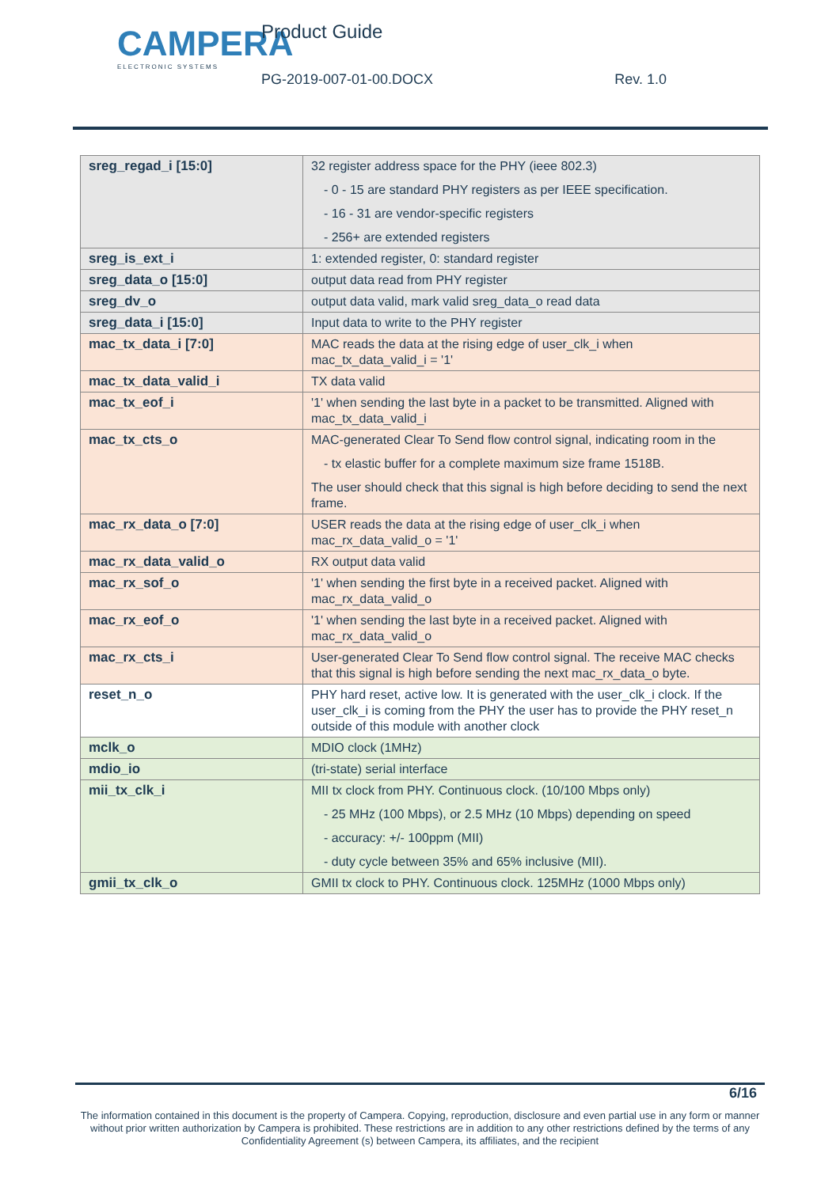CAMPERA
ELECTRONIC SYSTEMS
Product Guide
PG-2019-007-01-00.DOCX Rev. 1.0
| sreg_regad_i [15:0] | 32 register address space for the PHY (ieee 802.3) - 0 - 15 are standard PHY registers as per IEEE specification. - 16 - 31 are vendor-specific registers - 256+ are extended registers |
| sreg_is_ext_i | 1: extended register, 0: standard register |
| sreg_data_o [15:0] | output data read from PHY register |
| sreg_dv_o | output data valid, mark valid sreg_data_o read data |
| sreg_data_i [15:0] | Input data to write to the PHY register |
| mac_tx_data_i [7:0] | MAC reads the data at the rising edge of user_clk_i when mac_tx_data_valid_i = '1' |
| mac_tx_data_valid_i | TX data valid |
| mac_tx_eof_i | '1' when sending the last byte in a packet to be transmitted. Aligned with mac_tx_data_valid_i |
| mac_tx_cts_o | MAC-generated Clear To Send flow control signal, indicating room in the - tx elastic buffer for a complete maximum size frame 1518B. The user should check that this signal is high before deciding to send the next frame. |
| mac_rx_data_o [7:0] | USER reads the data at the rising edge of user_clk_i when mac_rx_data_valid_o = '1' |
| mac_rx_data_valid_o | RX output data valid |
| mac_rx_sof_o | '1' when sending the first byte in a received packet. Aligned with mac_rx_data_valid_o |
| mac_rx_eof_o | '1' when sending the last byte in a received packet. Aligned with mac_rx_data_valid_o |
| mac_rx_cts_i | User-generated Clear To Send flow control signal. The receive MAC checks that this signal is high before sending the next mac_rx_data_o byte. |
| reset_n_o | PHY hard reset, active low. It is generated with the user_clk_i clock. If the user_clk_i is coming from the PHY the user has to provide the PHY reset_n outside of this module with another clock |
| mclk_o | MDIO clock (1MHz) |
| mdio_io | (tri-state) serial interface |
| mii_tx_clk_i | MII tx clock from PHY. Continuous clock. (10/100 Mbps only) - 25 MHz (100 Mbps), or 2.5 MHz (10 Mbps) depending on speed - accuracy: +/- 100ppm (MII) - duty cycle between 35% and 65% inclusive (MII). |
| gmii_tx_clk_o | GMII tx clock to PHY. Continuous clock. 125MHz (1000 Mbps only) |
6/16
The information contained in this document is the property of Campera. Copying, reproduction, disclosure and even partial use in any form or manner without prior written authorization by Campera is prohibited. These restrictions are in addition to any other restrictions defined by the terms of any Confidentiality Agreement (s) between Campera, its affiliates, and the recipient